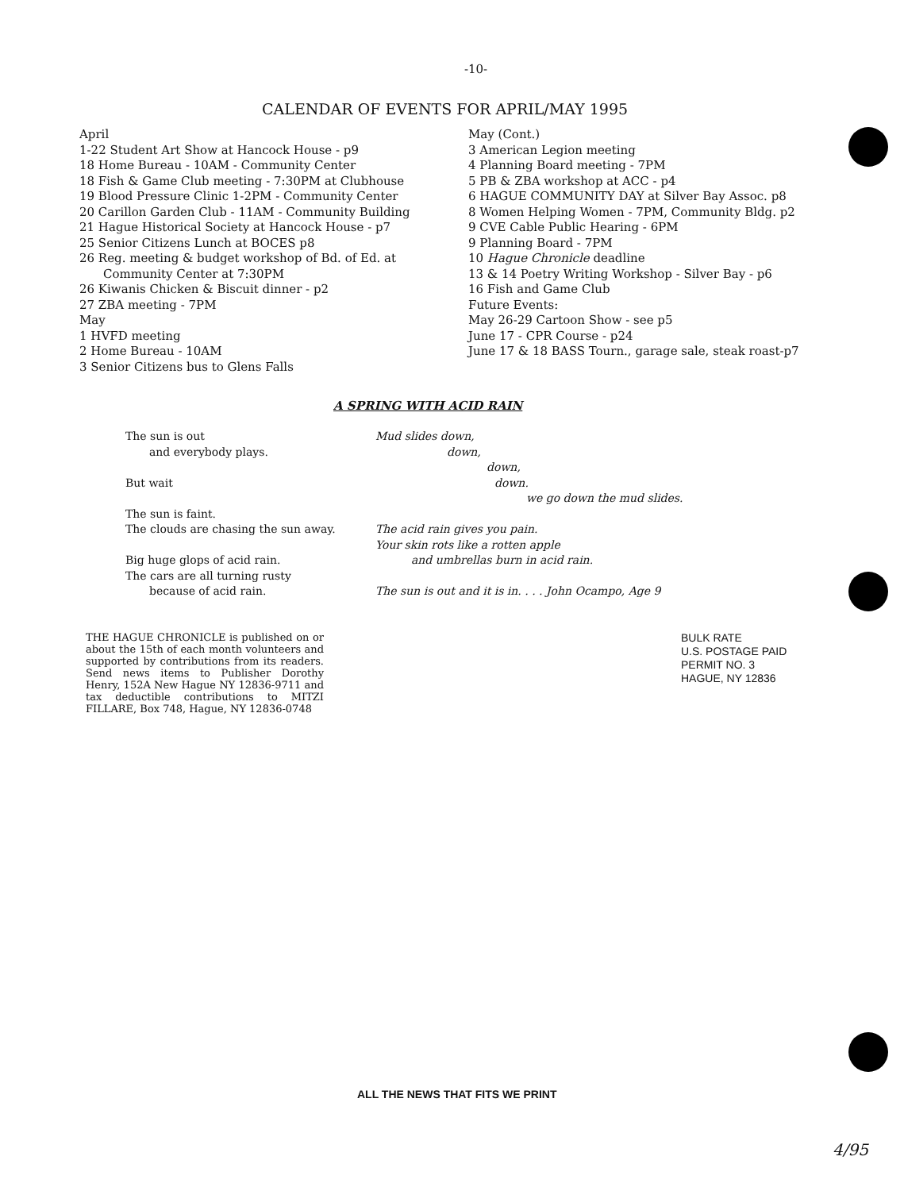-10-
CALENDAR OF EVENTS FOR APRIL/MAY 1995
April
1-22 Student Art Show at Hancock House - p9
18 Home Bureau - 10AM - Community Center
18 Fish & Game Club meeting - 7:30PM at Clubhouse
19 Blood Pressure Clinic 1-2PM - Community Center
20 Carillon Garden Club - 11AM - Community Building
21 Hague Historical Society at Hancock House - p7
25 Senior Citizens Lunch at BOCES p8
26 Reg. meeting & budget workshop of Bd. of Ed. at
Community Center at 7:30PM
26 Kiwanis Chicken & Biscuit dinner - p2
27 ZBA meeting - 7PM
May
1 HVFD meeting
2 Home Bureau - 10AM
3 Senior Citizens bus to Glens Falls
May (Cont.)
3 American Legion meeting
4 Planning Board meeting - 7PM
5 PB & ZBA workshop at ACC - p4
6 HAGUE COMMUNITY DAY at Silver Bay Assoc. p8
8 Women Helping Women - 7PM, Community Bldg. p2
9 CVE Cable Public Hearing - 6PM
9 Planning Board - 7PM
10 Hague Chronicle deadline
13 & 14 Poetry Writing Workshop - Silver Bay - p6
16 Fish and Game Club
Future Events:
May 26-29 Cartoon Show - see p5
June 17 - CPR Course - p24
June 17 & 18 BASS Tourn., garage sale, steak roast-p7
A SPRING WITH ACID RAIN
The sun is out
and everybody plays.
But wait
The sun is faint.
The clouds are chasing the sun away.
Big huge glops of acid rain.
The cars are all turning rusty
because of acid rain.
Mud slides down,
down,
down,
down.
we go down the mud slides.
The acid rain gives you pain.
Your skin rots like a rotten apple
and umbrellas burn in acid rain.
The sun is out and it is in. . . . John Ocampo, Age 9
THE HAGUE CHRONICLE is published on or about the 15th of each month volunteers and supported by contributions from its readers. Send news items to Publisher Dorothy Henry, 152A New Hague NY 12836-9711 and tax deductible contributions to MITZI FILLARE, Box 748, Hague, NY 12836-0748
BULK RATE
U.S. POSTAGE PAID
PERMIT NO. 3
HAGUE, NY 12836
ALL THE NEWS THAT FITS WE PRINT
4/95